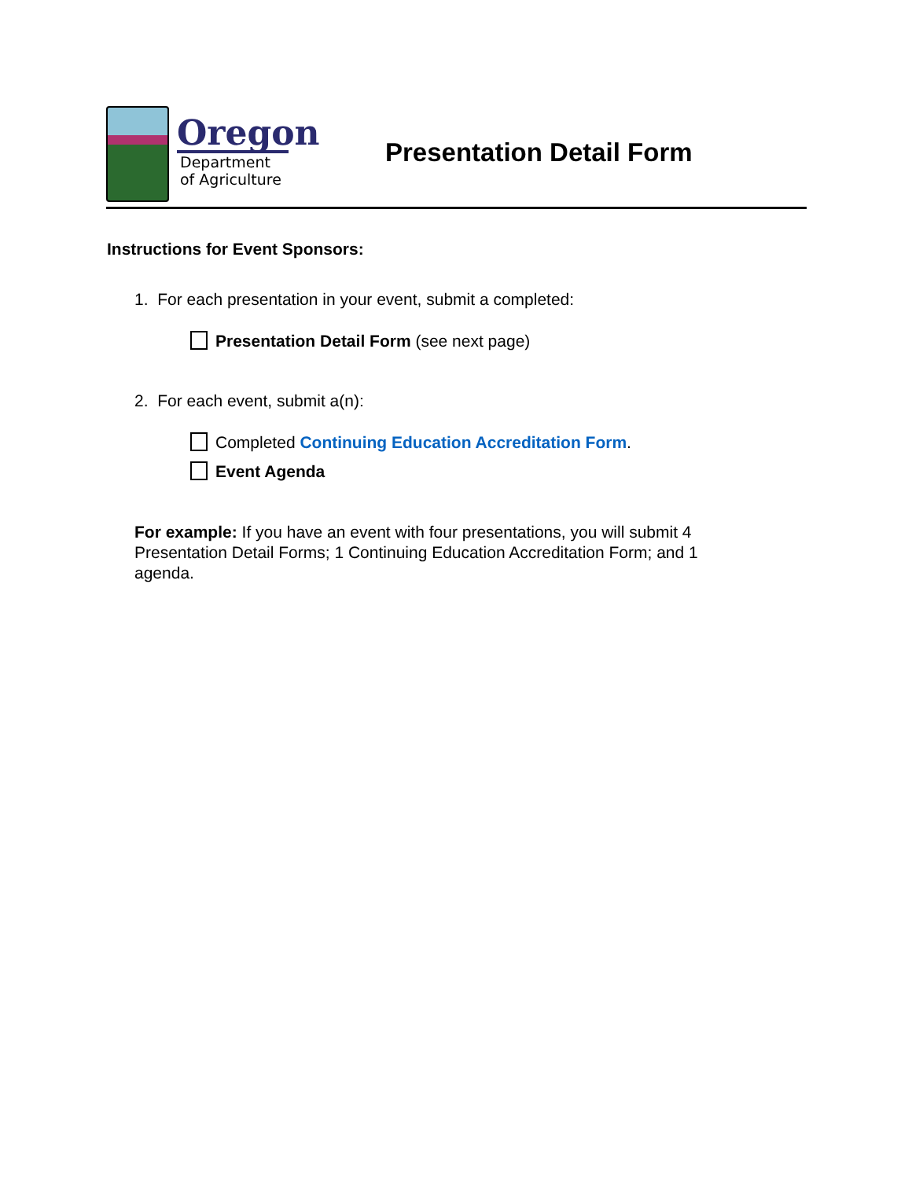Oregon
Department
of Agriculture
Presentation Detail Form
Instructions for Event Sponsors:
1. For each presentation in your event, submit a completed:
Presentation Detail Form (see next page)
2. For each event, submit a(n):
Completed Continuing Education Accreditation Form.
Event Agenda
For example: If you have an event with four presentations, you will submit 4 Presentation Detail Forms; 1 Continuing Education Accreditation Form; and 1 agenda.